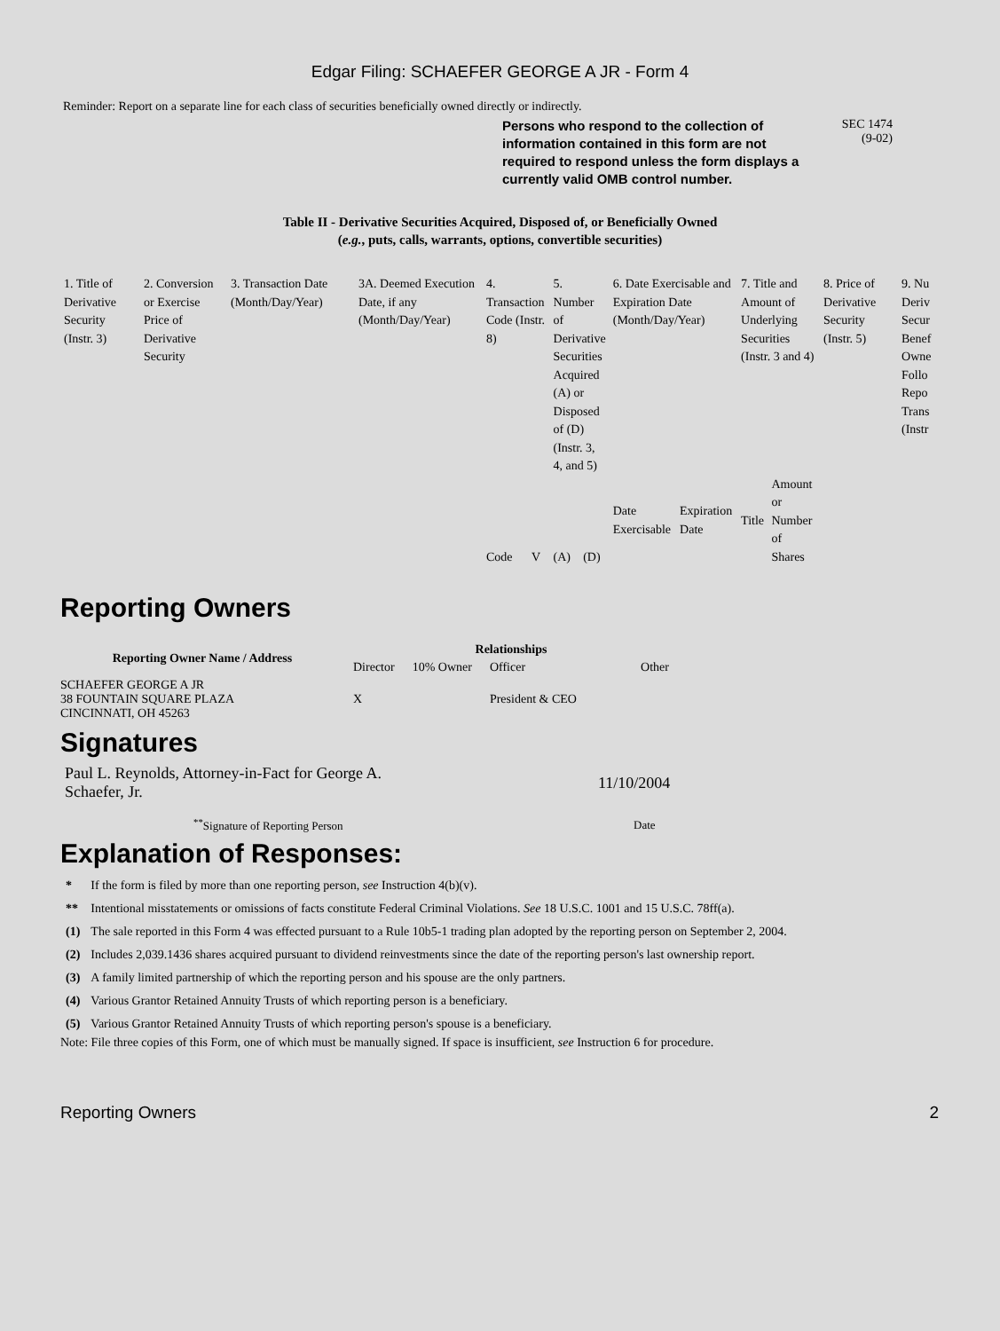Edgar Filing: SCHAEFER GEORGE A JR - Form 4
Reminder: Report on a separate line for each class of securities beneficially owned directly or indirectly.
Persons who respond to the collection of information contained in this form are not required to respond unless the form displays a currently valid OMB control number.
SEC 1474
(9-02)
Table II - Derivative Securities Acquired, Disposed of, or Beneficially Owned
(e.g., puts, calls, warrants, options, convertible securities)
| 1. Title of Derivative Security (Instr. 3) | 2. Conversion or Exercise Price of Derivative Security | 3. Transaction Date (Month/Day/Year) | 3A. Deemed Execution Date, if any (Month/Day/Year) | 4. Transaction Code (Instr. 8) | | 5. Number of Derivative Securities Acquired (A) or Disposed of (D) (Instr. 3, 4, and 5) | | 6. Date Exercisable and Expiration Date (Month/Day/Year) | | 7. Title and Amount of Underlying Securities (Instr. 3 and 4) | | 8. Price of Derivative Security (Instr. 5) | 9. Nu Deriv Secur Benef Owne Follo Repo Trans (Instr |
| | | | | Code | V | (A) | (D) | Date Exercisable | Expiration Date | Title | Amount or Number of Shares | | |
Reporting Owners
| Reporting Owner Name / Address | Relationships | | | |
| --- | --- | --- | --- | --- |
| | Director | 10% Owner | Officer | Other |
| SCHAEFER GEORGE A JR 38 FOUNTAIN SQUARE PLAZA CINCINNATI, OH 45263 | X | | President & CEO | |
Signatures
| Paul L. Reynolds, Attorney-in-Fact for George A. Schaefer, Jr. | 11/10/2004 |
| <sup>**</sup> Signature of Reporting Person | Date |
Explanation of Responses:
| * | If the form is filed by more than one reporting person, see Instruction 4(b)(v). |
| ** | Intentional misstatements or omissions of facts constitute Federal Criminal Violations. See 18 U.S.C. 1001 and 15 U.S.C. 78ff(a). |
| (1) | The sale reported in this Form 4 was effected pursuant to a Rule 10b5-1 trading plan adopted by the reporting person on September 2, 2004. |
| (2) | Includes 2,039.1436 shares acquired pursuant to dividend reinvestments since the date of the reporting person's last ownership report. |
| (3) | A family limited partnership of which the reporting person and his spouse are the only partners. |
| (4) | Various Grantor Retained Annuity Trusts of which reporting person is a beneficiary. |
| (5) | Various Grantor Retained Annuity Trusts of which reporting person's spouse is a beneficiary. |
Note: File three copies of this Form, one of which must be manually signed. If space is insufficient, see Instruction 6 for procedure.
Reporting Owners 2